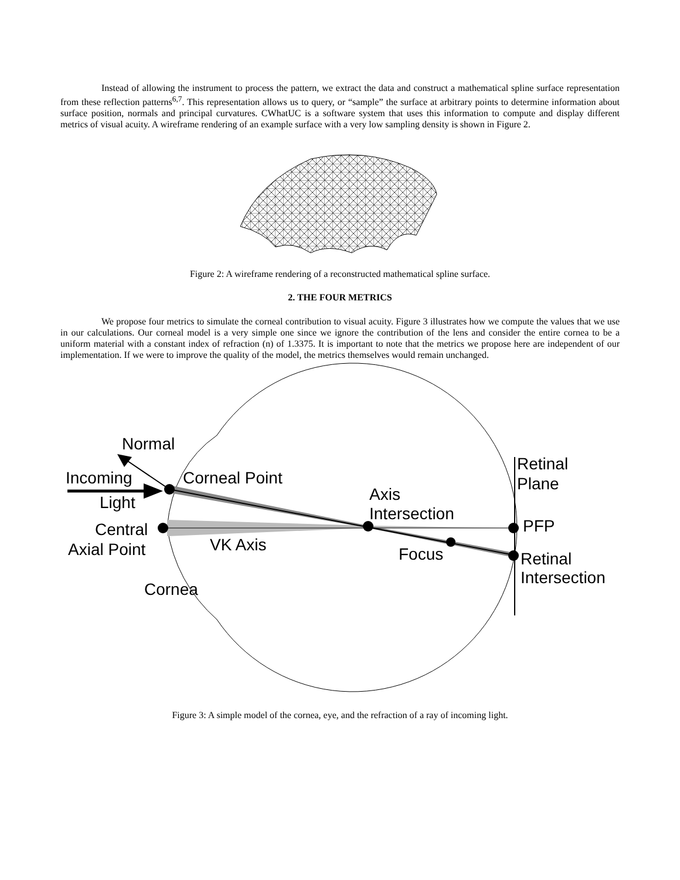Instead of allowing the instrument to process the pattern, we extract the data and construct a mathematical spline surface representation from these reflection patterns<sup>6,7</sup>. This representation allows us to query, or “sample” the surface at arbitrary points to determine information about surface position, normals and principal curvatures. CWhatUC is a software system that uses this information to compute and display different metrics of visual acuity. A wireframe rendering of an example surface with a very low sampling density is shown in Figure 2.
Figure 2: A wireframe rendering of a reconstructed mathematical spline surface.
2. THE FOUR METRICS
We propose four metrics to simulate the corneal contribution to visual acuity. Figure 3 illustrates how we compute the values that we use in our calculations. Our corneal model is a very simple one since we ignore the contribution of the lens and consider the entire cornea to be a uniform material with a constant index of refraction (n) of 1.3375. It is important to note that the metrics we propose here are independent of our implementation. If we were to improve the quality of the model, the metrics themselves would remain unchanged.
Normal
Incoming
Light
Corneal Point
Axis
Intersection
Retinal
Plane
Central
Axial Point
VK Axis
Focus
PFP
Retinal
Intersection
Cornea
Figure 3: A simple model of the cornea, eye, and the refraction of a ray of incoming light.